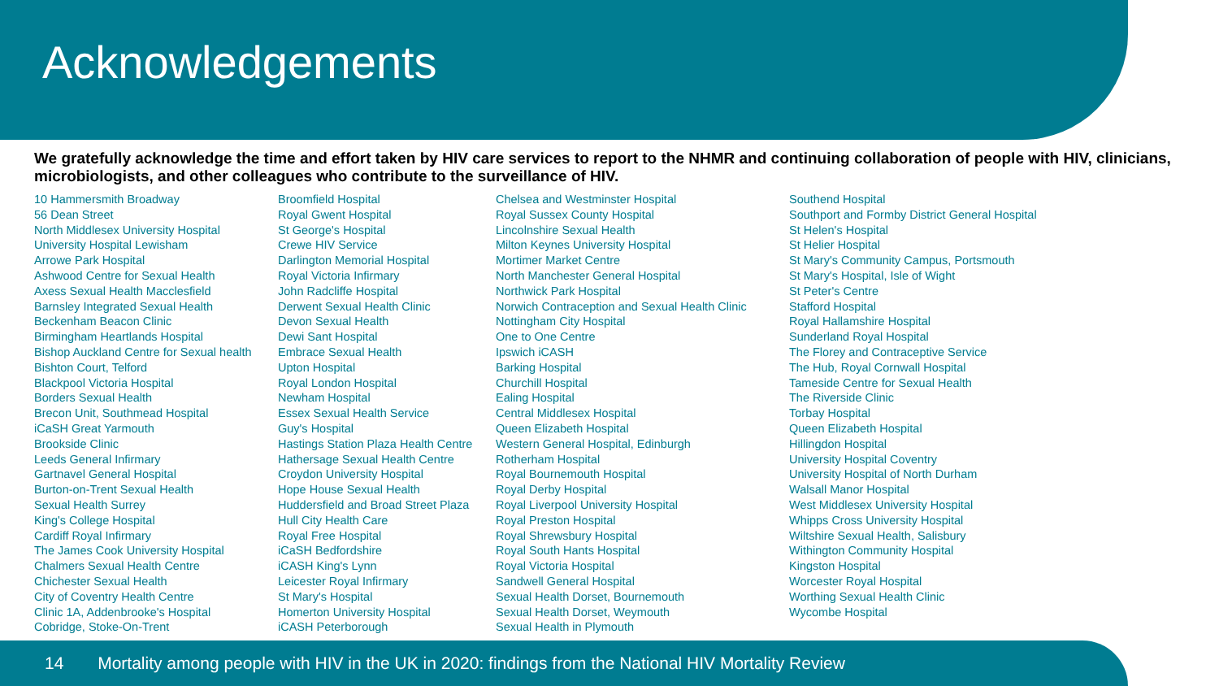Acknowledgements
We gratefully acknowledge the time and effort taken by HIV care services to report to the NHMR and continuing collaboration of people with HIV, clinicians, microbiologists, and other colleagues who contribute to the surveillance of HIV.
10 Hammersmith Broadway
56 Dean Street
North Middlesex University Hospital
University Hospital Lewisham
Arrowe Park Hospital
Ashwood Centre for Sexual Health
Axess Sexual Health Macclesfield
Barnsley Integrated Sexual Health
Beckenham Beacon Clinic
Birmingham Heartlands Hospital
Bishop Auckland Centre for Sexual health
Bishton Court, Telford
Blackpool Victoria Hospital
Borders Sexual Health
Brecon Unit, Southmead Hospital
iCaSH Great Yarmouth
Brookside Clinic
Leeds General Infirmary
Gartnavel General Hospital
Burton-on-Trent Sexual Health
Sexual Health Surrey
King's College Hospital
Cardiff Royal Infirmary
The James Cook University Hospital
Chalmers Sexual Health Centre
Chichester Sexual Health
City of Coventry Health Centre
Clinic 1A, Addenbrooke's Hospital
Cobridge, Stoke-On-Trent
Broomfield Hospital
Royal Gwent Hospital
St George's Hospital
Crewe HIV Service
Darlington Memorial Hospital
Royal Victoria Infirmary
John Radcliffe Hospital
Derwent Sexual Health Clinic
Devon Sexual Health
Dewi Sant Hospital
Embrace Sexual Health
Upton Hospital
Royal London Hospital
Newham Hospital
Essex Sexual Health Service
Guy's Hospital
Hastings Station Plaza Health Centre
Hathersage Sexual Health Centre
Croydon University Hospital
Hope House Sexual Health
Huddersfield and Broad Street Plaza
Hull City Health Care
Royal Free Hospital
iCaSH Bedfordshire
iCASH King's Lynn
Leicester Royal Infirmary
St Mary's Hospital
Homerton University Hospital
iCASH Peterborough
Chelsea and Westminster Hospital
Royal Sussex County Hospital
Lincolnshire Sexual Health
Milton Keynes University Hospital
Mortimer Market Centre
North Manchester General Hospital
Northwick Park Hospital
Norwich Contraception and Sexual Health Clinic
Nottingham City Hospital
One to One Centre
Ipswich iCASH
Barking Hospital
Churchill Hospital
Ealing Hospital
Central Middlesex Hospital
Queen Elizabeth Hospital
Western General Hospital, Edinburgh
Rotherham Hospital
Royal Bournemouth Hospital
Royal Derby Hospital
Royal Liverpool University Hospital
Royal Preston Hospital
Royal Shrewsbury Hospital
Royal South Hants Hospital
Royal Victoria Hospital
Sandwell General Hospital
Sexual Health Dorset, Bournemouth
Sexual Health Dorset, Weymouth
Sexual Health in Plymouth
Southend Hospital
Southport and Formby District General Hospital
St Helen's Hospital
St Helier Hospital
St Mary's Community Campus, Portsmouth
St Mary's Hospital, Isle of Wight
St Peter's Centre
Stafford Hospital
Royal Hallamshire Hospital
Sunderland Royal Hospital
The Florey and Contraceptive Service
The Hub, Royal Cornwall Hospital
Tameside Centre for Sexual Health
The Riverside Clinic
Torbay Hospital
Queen Elizabeth Hospital
Hillingdon Hospital
University Hospital Coventry
University Hospital of North Durham
Walsall Manor Hospital
West Middlesex University Hospital
Whipps Cross University Hospital
Wiltshire Sexual Health, Salisbury
Withington Community Hospital
Kingston Hospital
Worcester Royal Hospital
Worthing Sexual Health Clinic
Wycombe Hospital
14 Mortality among people with HIV in the UK in 2020: findings from the National HIV Mortality Review